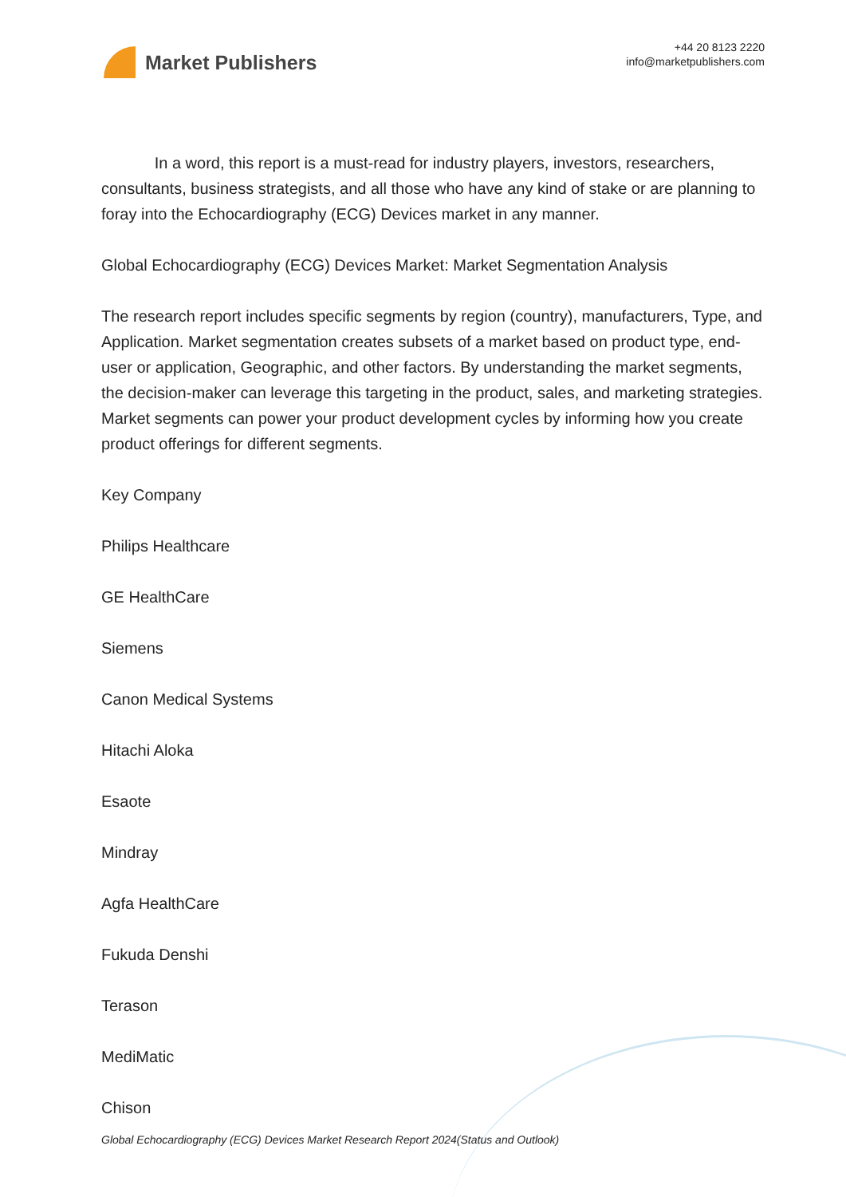Market Publishers
+44 20 8123 2220
info@marketpublishers.com
In a word, this report is a must-read for industry players, investors, researchers, consultants, business strategists, and all those who have any kind of stake or are planning to foray into the Echocardiography (ECG) Devices market in any manner.
Global Echocardiography (ECG) Devices Market: Market Segmentation Analysis
The research report includes specific segments by region (country), manufacturers, Type, and Application. Market segmentation creates subsets of a market based on product type, end-user or application, Geographic, and other factors. By understanding the market segments, the decision-maker can leverage this targeting in the product, sales, and marketing strategies. Market segments can power your product development cycles by informing how you create product offerings for different segments.
Key Company
Philips Healthcare
GE HealthCare
Siemens
Canon Medical Systems
Hitachi Aloka
Esaote
Mindray
Agfa HealthCare
Fukuda Denshi
Terason
MediMatic
Chison
Global Echocardiography (ECG) Devices Market Research Report 2024(Status and Outlook)